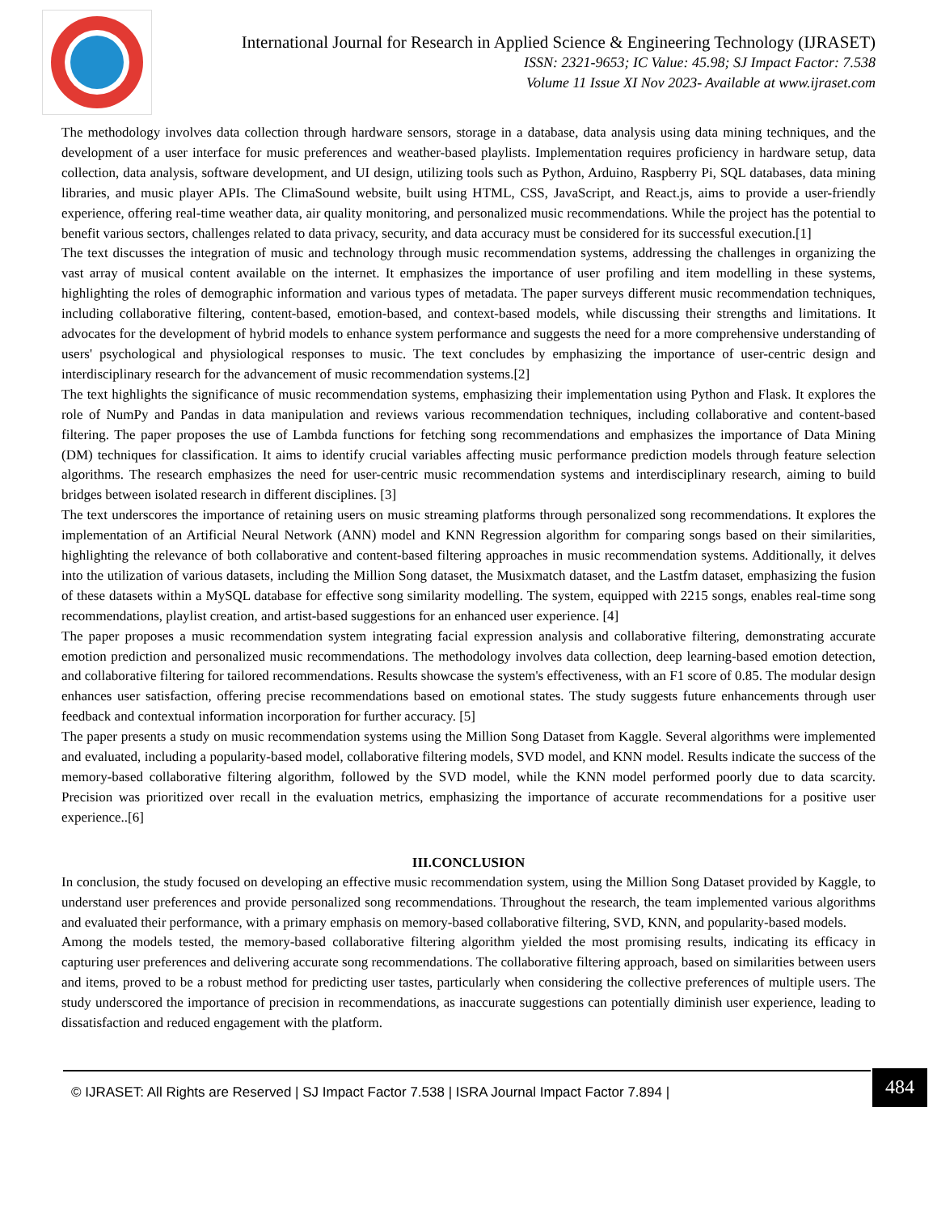International Journal for Research in Applied Science & Engineering Technology (IJRASET)
ISSN: 2321-9653; IC Value: 45.98; SJ Impact Factor: 7.538
Volume 11 Issue XI Nov 2023- Available at www.ijraset.com
The methodology involves data collection through hardware sensors, storage in a database, data analysis using data mining techniques, and the development of a user interface for music preferences and weather-based playlists. Implementation requires proficiency in hardware setup, data collection, data analysis, software development, and UI design, utilizing tools such as Python, Arduino, Raspberry Pi, SQL databases, data mining libraries, and music player APIs. The ClimaSound website, built using HTML, CSS, JavaScript, and React.js, aims to provide a user-friendly experience, offering real-time weather data, air quality monitoring, and personalized music recommendations. While the project has the potential to benefit various sectors, challenges related to data privacy, security, and data accuracy must be considered for its successful execution.[1]
The text discusses the integration of music and technology through music recommendation systems, addressing the challenges in organizing the vast array of musical content available on the internet. It emphasizes the importance of user profiling and item modelling in these systems, highlighting the roles of demographic information and various types of metadata. The paper surveys different music recommendation techniques, including collaborative filtering, content-based, emotion-based, and context-based models, while discussing their strengths and limitations. It advocates for the development of hybrid models to enhance system performance and suggests the need for a more comprehensive understanding of users' psychological and physiological responses to music. The text concludes by emphasizing the importance of user-centric design and interdisciplinary research for the advancement of music recommendation systems.[2]
The text highlights the significance of music recommendation systems, emphasizing their implementation using Python and Flask. It explores the role of NumPy and Pandas in data manipulation and reviews various recommendation techniques, including collaborative and content-based filtering. The paper proposes the use of Lambda functions for fetching song recommendations and emphasizes the importance of Data Mining (DM) techniques for classification. It aims to identify crucial variables affecting music performance prediction models through feature selection algorithms. The research emphasizes the need for user-centric music recommendation systems and interdisciplinary research, aiming to build bridges between isolated research in different disciplines. [3]
The text underscores the importance of retaining users on music streaming platforms through personalized song recommendations. It explores the implementation of an Artificial Neural Network (ANN) model and KNN Regression algorithm for comparing songs based on their similarities, highlighting the relevance of both collaborative and content-based filtering approaches in music recommendation systems. Additionally, it delves into the utilization of various datasets, including the Million Song dataset, the Musixmatch dataset, and the Lastfm dataset, emphasizing the fusion of these datasets within a MySQL database for effective song similarity modelling. The system, equipped with 2215 songs, enables real-time song recommendations, playlist creation, and artist-based suggestions for an enhanced user experience. [4]
The paper proposes a music recommendation system integrating facial expression analysis and collaborative filtering, demonstrating accurate emotion prediction and personalized music recommendations. The methodology involves data collection, deep learning-based emotion detection, and collaborative filtering for tailored recommendations. Results showcase the system's effectiveness, with an F1 score of 0.85. The modular design enhances user satisfaction, offering precise recommendations based on emotional states. The study suggests future enhancements through user feedback and contextual information incorporation for further accuracy. [5]
The paper presents a study on music recommendation systems using the Million Song Dataset from Kaggle. Several algorithms were implemented and evaluated, including a popularity-based model, collaborative filtering models, SVD model, and KNN model. Results indicate the success of the memory-based collaborative filtering algorithm, followed by the SVD model, while the KNN model performed poorly due to data scarcity. Precision was prioritized over recall in the evaluation metrics, emphasizing the importance of accurate recommendations for a positive user experience..[6]
III.CONCLUSION
In conclusion, the study focused on developing an effective music recommendation system, using the Million Song Dataset provided by Kaggle, to understand user preferences and provide personalized song recommendations. Throughout the research, the team implemented various algorithms and evaluated their performance, with a primary emphasis on memory-based collaborative filtering, SVD, KNN, and popularity-based models.
Among the models tested, the memory-based collaborative filtering algorithm yielded the most promising results, indicating its efficacy in capturing user preferences and delivering accurate song recommendations. The collaborative filtering approach, based on similarities between users and items, proved to be a robust method for predicting user tastes, particularly when considering the collective preferences of multiple users. The study underscored the importance of precision in recommendations, as inaccurate suggestions can potentially diminish user experience, leading to dissatisfaction and reduced engagement with the platform.
© IJRASET: All Rights are Reserved | SJ Impact Factor 7.538 | ISRA Journal Impact Factor 7.894 |
484